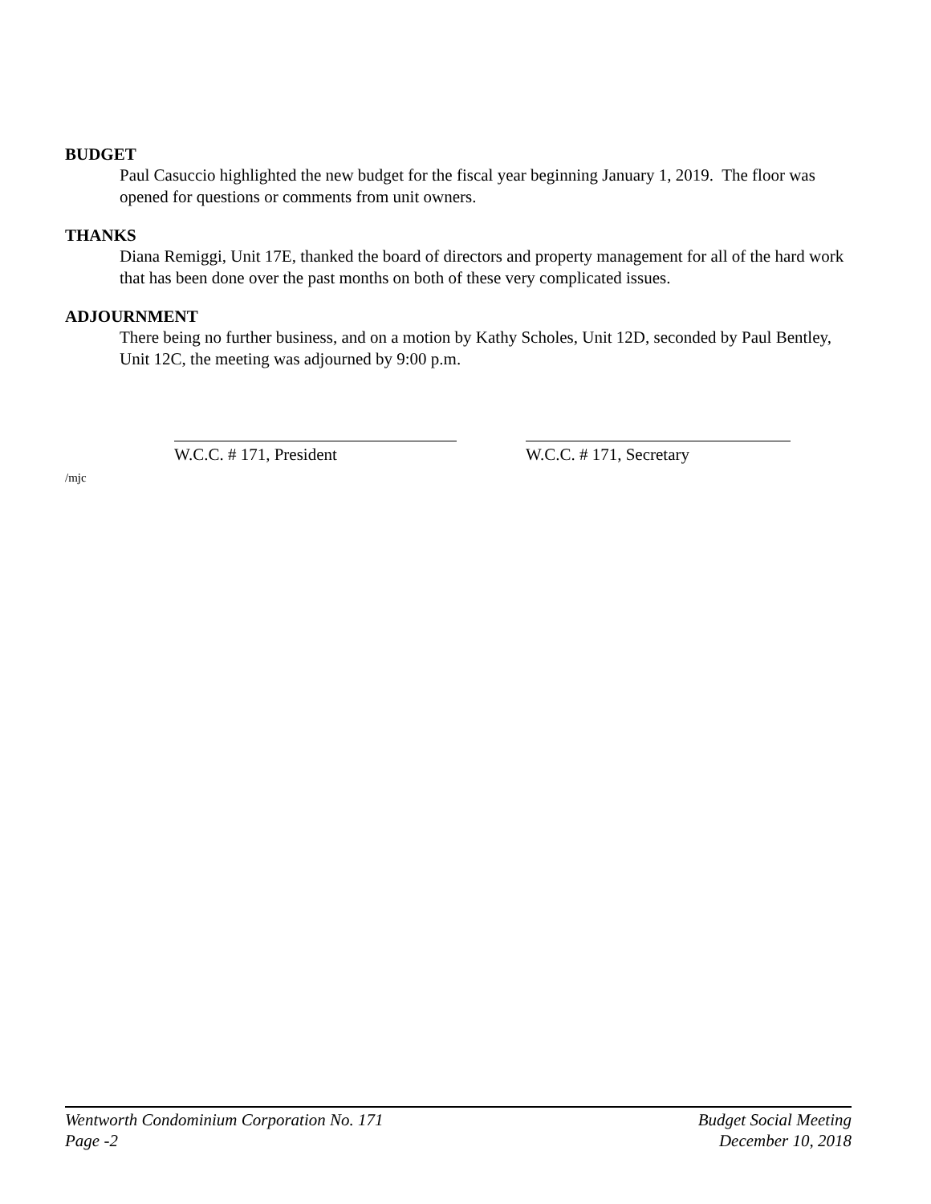BUDGET
Paul Casuccio highlighted the new budget for the fiscal year beginning January 1, 2019. The floor was opened for questions or comments from unit owners.
THANKS
Diana Remiggi, Unit 17E, thanked the board of directors and property management for all of the hard work that has been done over the past months on both of these very complicated issues.
ADJOURNMENT
There being no further business, and on a motion by Kathy Scholes, Unit 12D, seconded by Paul Bentley, Unit 12C, the meeting was adjourned by 9:00 p.m.
W.C.C. # 171, President W.C.C. # 171, Secretary
/mjc
Wentworth Condominium Corporation No. 171
Page -2
Budget Social Meeting
December 10, 2018